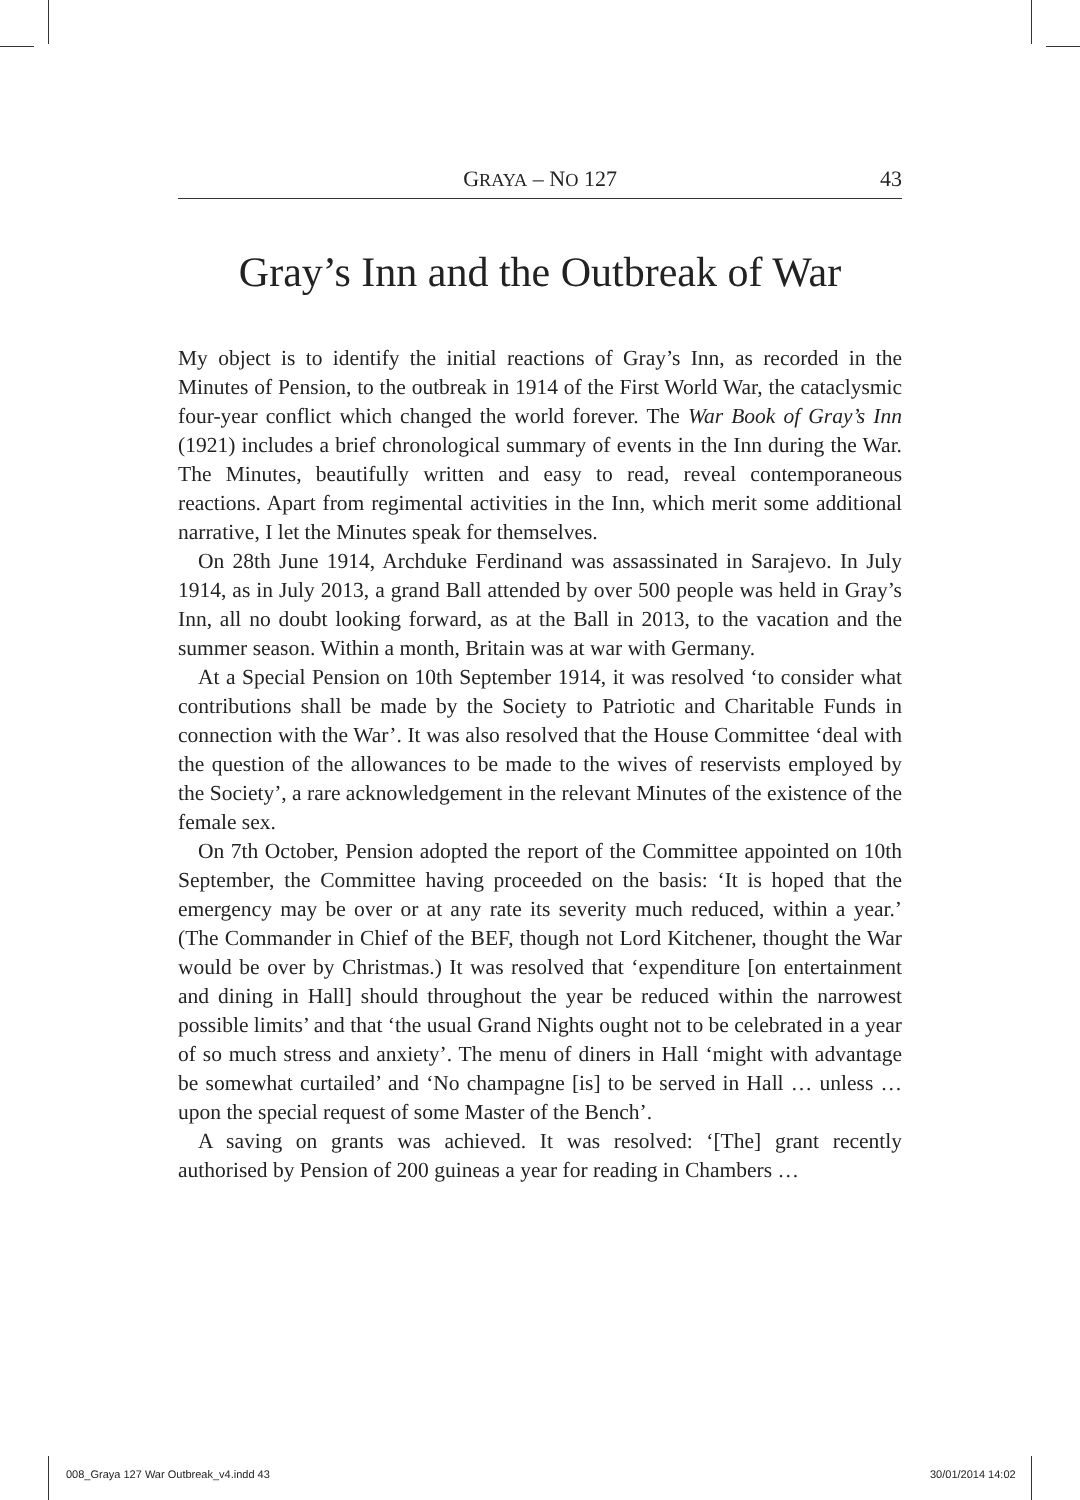GRAYA – NO 127 43
Gray’s Inn and the Outbreak of War
My object is to identify the initial reactions of Gray’s Inn, as recorded in the Minutes of Pension, to the outbreak in 1914 of the First World War, the cataclysmic four-year conflict which changed the world forever. The War Book of Gray’s Inn (1921) includes a brief chronological summary of events in the Inn during the War. The Minutes, beautifully written and easy to read, reveal contemporaneous reactions. Apart from regimental activities in the Inn, which merit some additional narrative, I let the Minutes speak for themselves.
On 28th June 1914, Archduke Ferdinand was assassinated in Sarajevo. In July 1914, as in July 2013, a grand Ball attended by over 500 people was held in Gray’s Inn, all no doubt looking forward, as at the Ball in 2013, to the vacation and the summer season. Within a month, Britain was at war with Germany.
At a Special Pension on 10th September 1914, it was resolved ‘to consider what contributions shall be made by the Society to Patriotic and Charitable Funds in connection with the War’. It was also resolved that the House Committee ‘deal with the question of the allowances to be made to the wives of reservists employed by the Society’, a rare acknowledgement in the relevant Minutes of the existence of the female sex.
On 7th October, Pension adopted the report of the Committee appointed on 10th September, the Committee having proceeded on the basis: ‘It is hoped that the emergency may be over or at any rate its severity much reduced, within a year.’ (The Commander in Chief of the BEF, though not Lord Kitchener, thought the War would be over by Christmas.) It was resolved that ‘expenditure [on entertainment and dining in Hall] should throughout the year be reduced within the narrowest possible limits’ and that ‘the usual Grand Nights ought not to be celebrated in a year of so much stress and anxiety’. The menu of diners in Hall ‘might with advantage be somewhat curtailed’ and ‘No champagne [is] to be served in Hall … unless … upon the special request of some Master of the Bench’.
A saving on grants was achieved. It was resolved: ‘[The] grant recently authorised by Pension of 200 guineas a year for reading in Chambers …
008_Graya 127 War Outbreak_v4.indd 43 30/01/2014 14:02